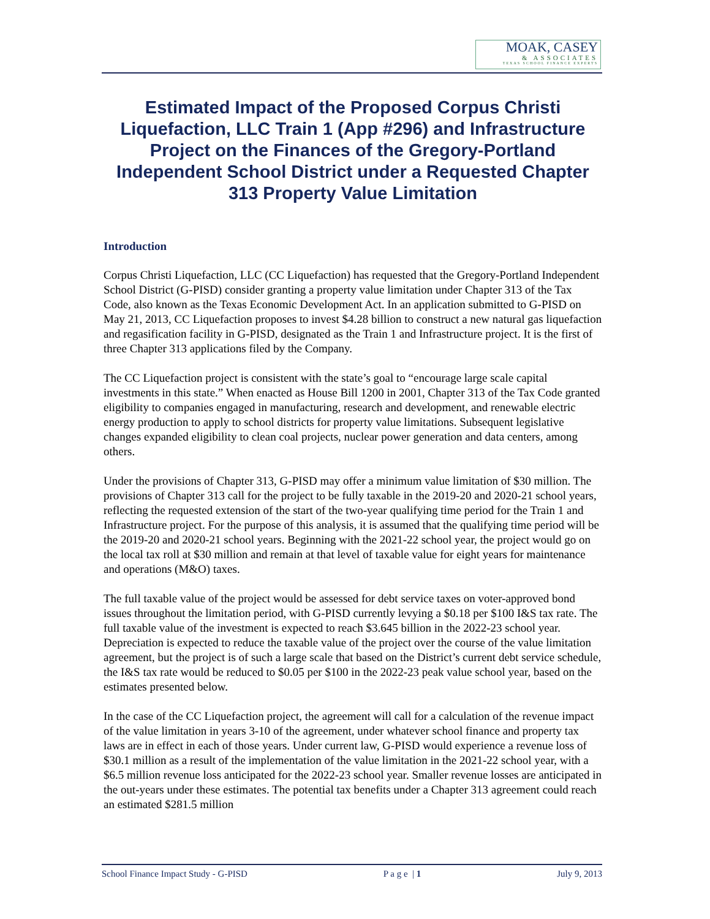MOAK, CASEY
& ASSOCIATES
TEXAS SCHOOL FINANCE EXPERTS
Estimated Impact of the Proposed Corpus Christi Liquefaction, LLC Train 1 (App #296) and Infrastructure Project on the Finances of the Gregory-Portland Independent School District under a Requested Chapter 313 Property Value Limitation
Introduction
Corpus Christi Liquefaction, LLC (CC Liquefaction) has requested that the Gregory-Portland Independent School District (G-PISD) consider granting a property value limitation under Chapter 313 of the Tax Code, also known as the Texas Economic Development Act. In an application submitted to G-PISD on May 21, 2013, CC Liquefaction proposes to invest $4.28 billion to construct a new natural gas liquefaction and regasification facility in G-PISD, designated as the Train 1 and Infrastructure project. It is the first of three Chapter 313 applications filed by the Company.
The CC Liquefaction project is consistent with the state’s goal to “encourage large scale capital investments in this state.” When enacted as House Bill 1200 in 2001, Chapter 313 of the Tax Code granted eligibility to companies engaged in manufacturing, research and development, and renewable electric energy production to apply to school districts for property value limitations. Subsequent legislative changes expanded eligibility to clean coal projects, nuclear power generation and data centers, among others.
Under the provisions of Chapter 313, G-PISD may offer a minimum value limitation of $30 million. The provisions of Chapter 313 call for the project to be fully taxable in the 2019-20 and 2020-21 school years, reflecting the requested extension of the start of the two-year qualifying time period for the Train 1 and Infrastructure project. For the purpose of this analysis, it is assumed that the qualifying time period will be the 2019-20 and 2020-21 school years. Beginning with the 2021-22 school year, the project would go on the local tax roll at $30 million and remain at that level of taxable value for eight years for maintenance and operations (M&O) taxes.
The full taxable value of the project would be assessed for debt service taxes on voter-approved bond issues throughout the limitation period, with G-PISD currently levying a $0.18 per $100 I&S tax rate. The full taxable value of the investment is expected to reach $3.645 billion in the 2022-23 school year. Depreciation is expected to reduce the taxable value of the project over the course of the value limitation agreement, but the project is of such a large scale that based on the District’s current debt service schedule, the I&S tax rate would be reduced to $0.05 per $100 in the 2022-23 peak value school year, based on the estimates presented below.
In the case of the CC Liquefaction project, the agreement will call for a calculation of the revenue impact of the value limitation in years 3-10 of the agreement, under whatever school finance and property tax laws are in effect in each of those years. Under current law, G-PISD would experience a revenue loss of $30.1 million as a result of the implementation of the value limitation in the 2021-22 school year, with a $6.5 million revenue loss anticipated for the 2022-23 school year. Smaller revenue losses are anticipated in the out-years under these estimates. The potential tax benefits under a Chapter 313 agreement could reach an estimated $281.5 million
School Finance Impact Study - G-PISD P a g e | 1 July 9, 2013